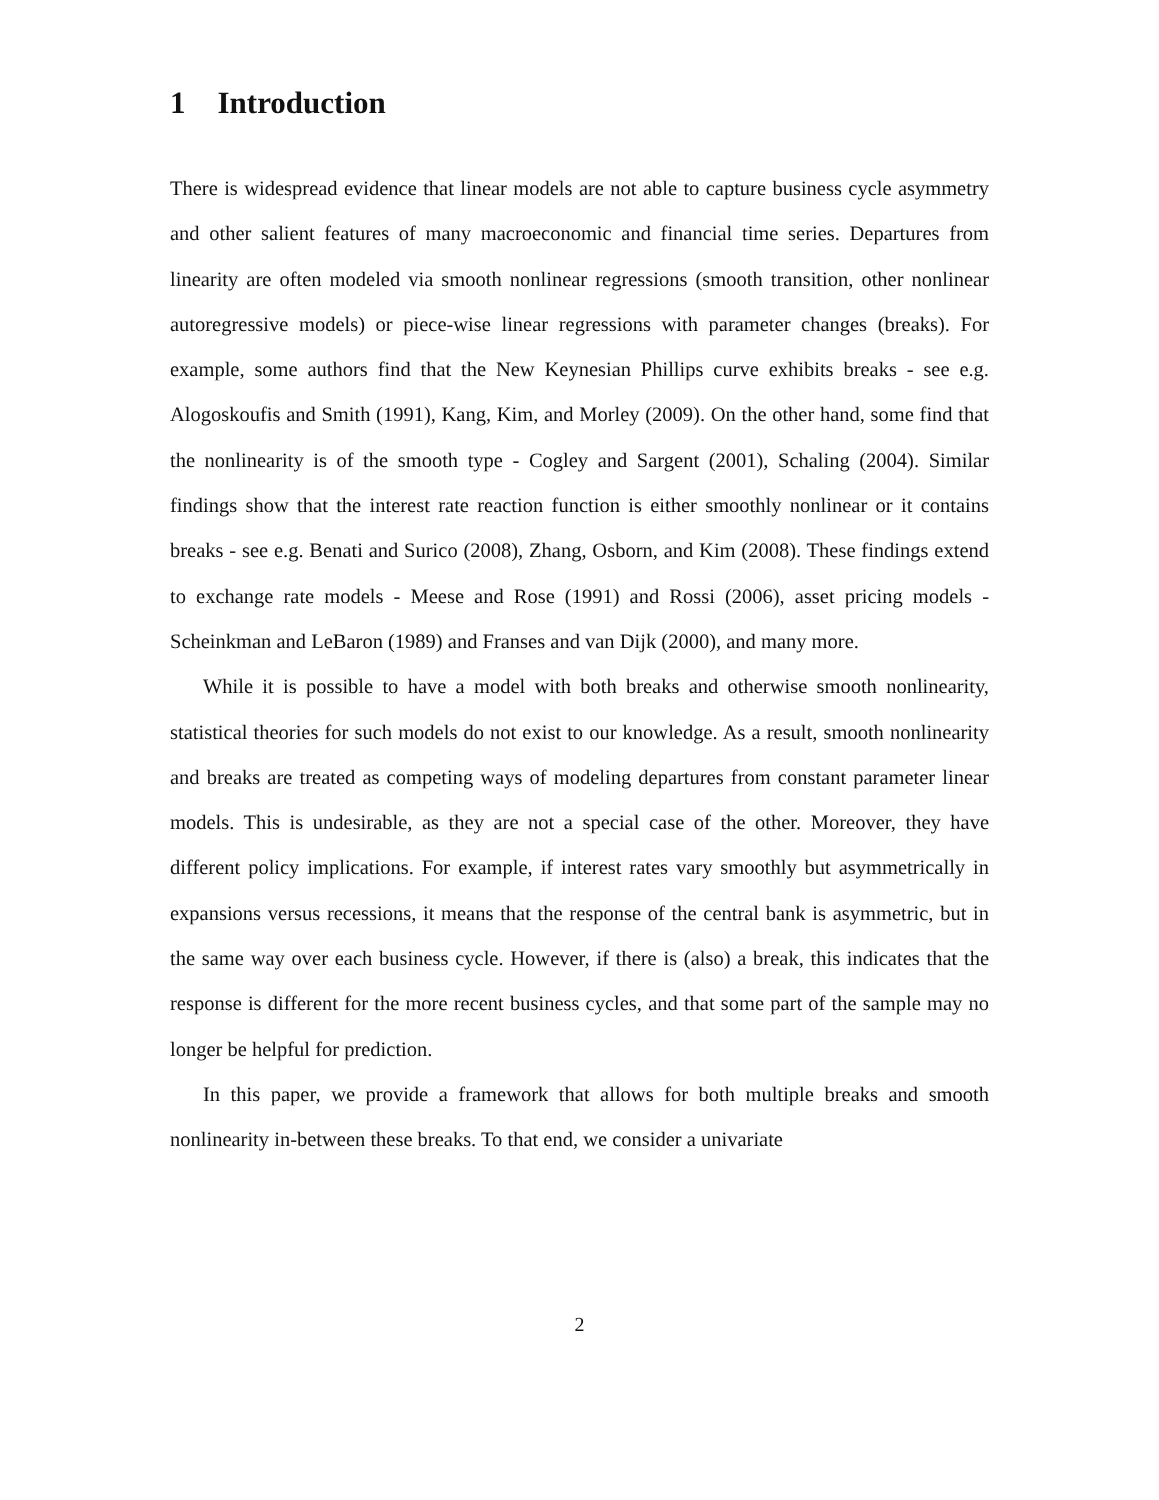1 Introduction
There is widespread evidence that linear models are not able to capture business cycle asymmetry and other salient features of many macroeconomic and financial time series. Departures from linearity are often modeled via smooth nonlinear regressions (smooth transition, other nonlinear autoregressive models) or piece-wise linear regressions with parameter changes (breaks). For example, some authors find that the New Keynesian Phillips curve exhibits breaks - see e.g. Alogoskoufis and Smith (1991), Kang, Kim, and Morley (2009). On the other hand, some find that the nonlinearity is of the smooth type - Cogley and Sargent (2001), Schaling (2004). Similar findings show that the interest rate reaction function is either smoothly nonlinear or it contains breaks - see e.g. Benati and Surico (2008), Zhang, Osborn, and Kim (2008). These findings extend to exchange rate models - Meese and Rose (1991) and Rossi (2006), asset pricing models - Scheinkman and LeBaron (1989) and Franses and van Dijk (2000), and many more.
While it is possible to have a model with both breaks and otherwise smooth nonlinearity, statistical theories for such models do not exist to our knowledge. As a result, smooth nonlinearity and breaks are treated as competing ways of modeling departures from constant parameter linear models. This is undesirable, as they are not a special case of the other. Moreover, they have different policy implications. For example, if interest rates vary smoothly but asymmetrically in expansions versus recessions, it means that the response of the central bank is asymmetric, but in the same way over each business cycle. However, if there is (also) a break, this indicates that the response is different for the more recent business cycles, and that some part of the sample may no longer be helpful for prediction.
In this paper, we provide a framework that allows for both multiple breaks and smooth nonlinearity in-between these breaks. To that end, we consider a univariate
2